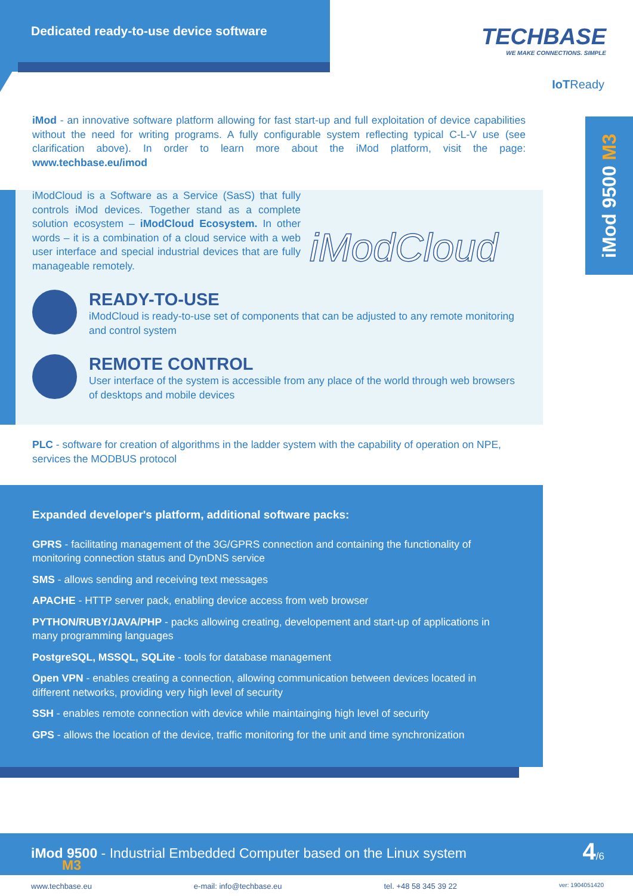Dedicated ready-to-use device software
TECHBASE
WE MAKE CONNECTIONS. SIMPLE
IoTReady
iMod 9500 M3
iMod - an innovative software platform allowing for fast start-up and full exploitation of device capabilities without the need for writing programs. A fully configurable system reflecting typical C-L-V use (see clarification above). In order to learn more about the iMod platform, visit the page: www.techbase.eu/imod
iModCloud is a Software as a Service (SasS) that fully controls iMod devices. Together stand as a complete solution ecosystem – iModCloud Ecosystem. In other words – it is a combination of a cloud service with a web user interface and special industrial devices that are fully manageable remotely.
iModCloud
READY-TO-USE
iModCloud is ready-to-use set of components that can be adjusted to any remote monitoring and control system
REMOTE CONTROL
User interface of the system is accessible from any place of the world through web browsers of desktops and mobile devices
PLC - software for creation of algorithms in the ladder system with the capability of operation on NPE, services the MODBUS protocol
Expanded developer's platform, additional software packs:
GPRS - facilitating management of the 3G/GPRS connection and containing the functionality of monitoring connection status and DynDNS service
SMS - allows sending and receiving text messages
APACHE - HTTP server pack, enabling device access from web browser
PYTHON/RUBY/JAVA/PHP - packs allowing creating, developement and start-up of applications in many programming languages
PostgreSQL, MSSQL, SQLite - tools for database management
Open VPN - enables creating a connection, allowing communication between devices located in different networks, providing very high level of security
SSH - enables remote connection with device while maintainging high level of security
GPS - allows the location of the device, traffic monitoring for the unit and time synchronization
iMod 9500
M3
- Industrial Embedded Computer based on the Linux system
4/6
www.techbase.eu e-mail: info@techbase.eu tel. +48 58 345 39 22 ver: 1904051420